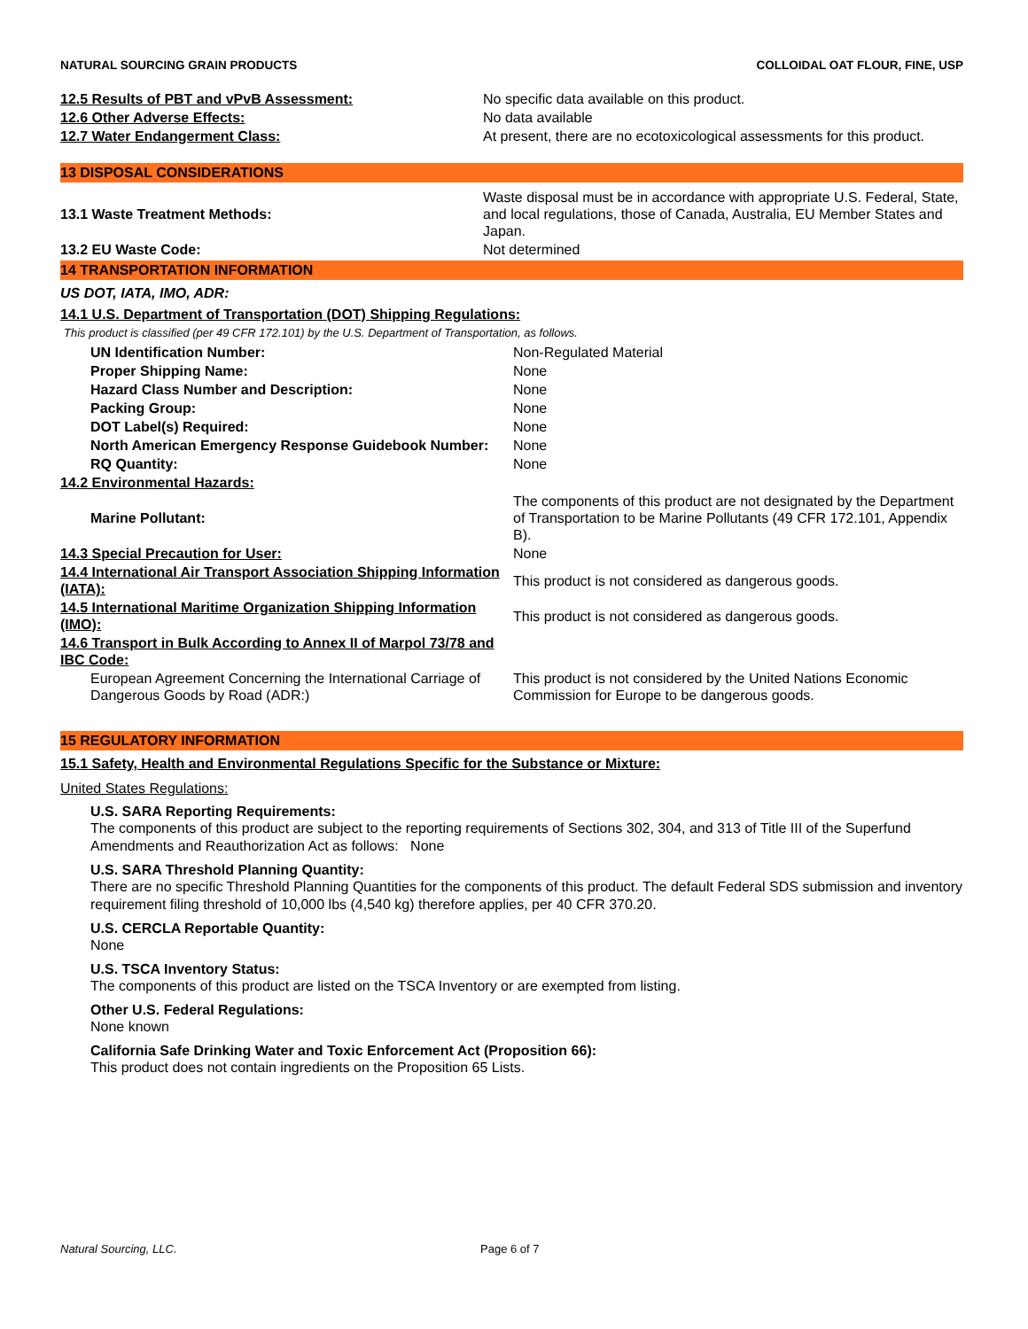NATURAL SOURCING GRAIN PRODUCTS COLLOIDAL OAT FLOUR, FINE, USP
| 12.5 Results of PBT and vPvB Assessment: | No specific data available on this product. |
| 12.6 Other Adverse Effects: | No data available |
| 12.7 Water Endangerment Class: | At present, there are no ecotoxicological assessments for this product. |
13 DISPOSAL CONSIDERATIONS
| 13.1 Waste Treatment Methods: | Waste disposal must be in accordance with appropriate U.S. Federal, State, and local regulations, those of Canada, Australia, EU Member States and Japan. |
| 13.2 EU Waste Code: | Not determined |
14 TRANSPORTATION INFORMATION
US DOT, IATA, IMO, ADR:
14.1 U.S. Department of Transportation (DOT) Shipping Regulations:
This product is classified (per 49 CFR 172.101) by the U.S. Department of Transportation, as follows.
| UN Identification Number: | Non-Regulated Material |
| Proper Shipping Name: | None |
| Hazard Class Number and Description: | None |
| Packing Group: | None |
| DOT Label(s) Required: | None |
| North American Emergency Response Guidebook Number: | None |
| RQ Quantity: | None |
| 14.2 Environmental Hazards: | |
| Marine Pollutant: | The components of this product are not designated by the Department of Transportation to be Marine Pollutants (49 CFR 172.101, Appendix B). |
| 14.3 Special Precaution for User: | None |
| 14.4 International Air Transport Association Shipping Information (IATA): | This product is not considered as dangerous goods. |
| 14.5 International Maritime Organization Shipping Information (IMO): | This product is not considered as dangerous goods. |
| 14.6 Transport in Bulk According to Annex II of Marpol 73/78 and IBC Code: | |
| European Agreement Concerning the International Carriage of Dangerous Goods by Road (ADR:) | This product is not considered by the United Nations Economic Commission for Europe to be dangerous goods. |
15 REGULATORY INFORMATION
15.1 Safety, Health and Environmental Regulations Specific for the Substance or Mixture:
United States Regulations:
U.S. SARA Reporting Requirements:
The components of this product are subject to the reporting requirements of Sections 302, 304, and 313 of Title III of the Superfund Amendments and Reauthorization Act as follows: None
U.S. SARA Threshold Planning Quantity:
There are no specific Threshold Planning Quantities for the components of this product. The default Federal SDS submission and inventory requirement filing threshold of 10,000 lbs (4,540 kg) therefore applies, per 40 CFR 370.20.
U.S. CERCLA Reportable Quantity:
None
U.S. TSCA Inventory Status:
The components of this product are listed on the TSCA Inventory or are exempted from listing.
Other U.S. Federal Regulations:
None known
California Safe Drinking Water and Toxic Enforcement Act (Proposition 66):
This product does not contain ingredients on the Proposition 65 Lists.
Natural Sourcing, LLC. Page 6 of 7